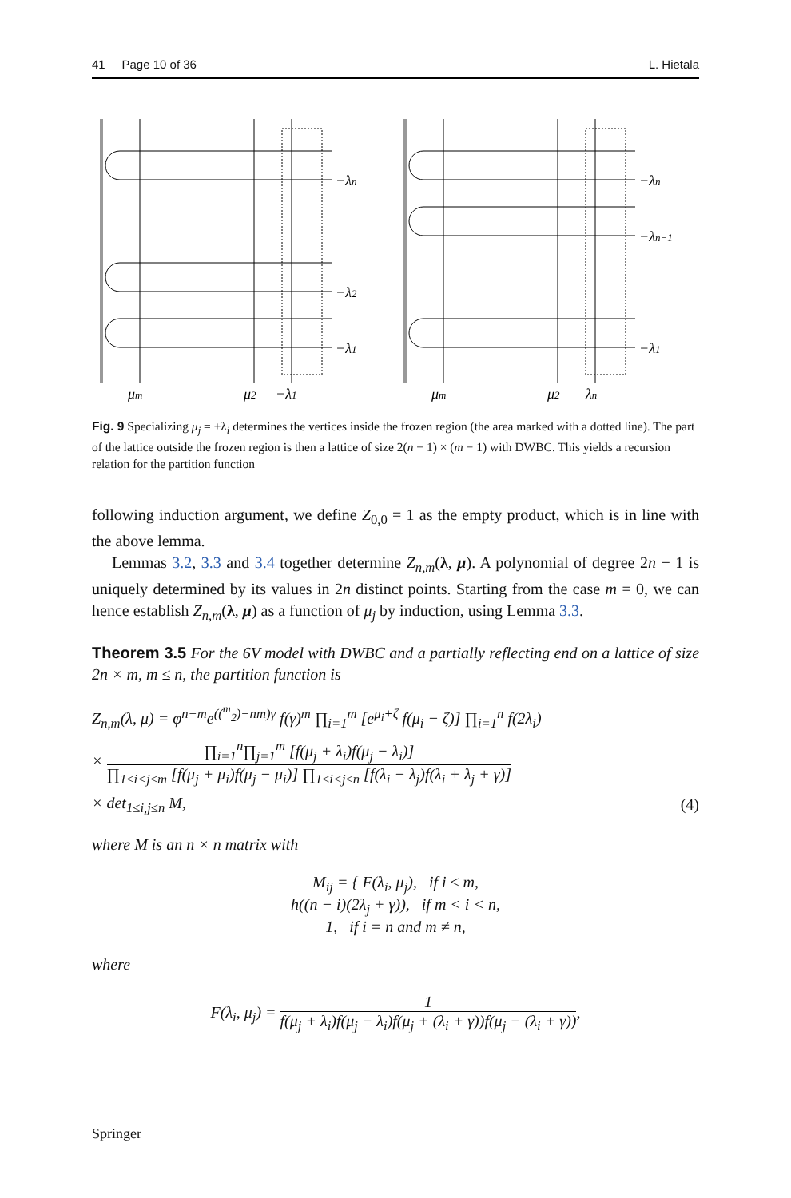41 Page 10 of 36 L. Hietala
−λn
−λ2
−λ1
−λn
−λn−1
−λ1
μm
μ2
−λ1
μm
μ2
λn
Fig. 9 Specializing μ<sub>j</sub> = ±λ<sub>i</sub> determines the vertices inside the frozen region (the area marked with a dotted line). The part of the lattice outside the frozen region is then a lattice of size 2(n − 1) × (m − 1) with DWBC. This yields a recursion relation for the partition function
following induction argument, we define Z<sub>0,0</sub> = 1 as the empty product, which is in line with the above lemma.
Lemmas 3.2, 3.3 and 3.4 together determine Z<sub>n,m</sub>(λ, μ). A polynomial of degree 2n − 1 is uniquely determined by its values in 2n distinct points. Starting from the case m = 0, we can hence establish Z<sub>n,m</sub>(λ, μ) as a function of μ<sub>j</sub> by induction, using Lemma 3.3.
Theorem 3.5 For the 6V model with DWBC and a partially reflecting end on a lattice of size 2n × m, m ≤ n, the partition function is
Z<sub>n,m</sub>(λ, μ) = φ<sup>n−m</sup>e<sup>((<sup>m</sup><sub>2</sub>)−nm)γ</sup> f(γ)<sup>m</sup> ∏<sub>i=1</sub><sup>m</sup> [e<sup>μ<sub>i</sub>+ζ</sup> f(μ<sub>i</sub> − ζ)] ∏<sub>i=1</sub><sup>n</sup> f(2λ<sub>i</sub>)
× ∏<sub>i=1</sub><sup>n</sup>∏<sub>j=1</sub><sup>m</sup> [f(μ<sub>j</sub> + λ<sub>i</sub>)f(μ<sub>j</sub> − λ<sub>i</sub>)] ∏<sub>1≤i<j≤m</sub> [f(μ<sub>j</sub> + μ<sub>i</sub>)f(μ<sub>j</sub> − μ<sub>i</sub>)] ∏<sub>1≤i<j≤n</sub> [f(λ<sub>i</sub> − λ<sub>j</sub>)f(λ<sub>i</sub> + λ<sub>j</sub> + γ)]
× det<sub>1≤i,j≤n</sub> M, (4)
where M is an n × n matrix with
M<sub>ij</sub> = { F(λ<sub>i</sub>, μ<sub>j</sub>), if i ≤ m,
h((n − i)(2λ<sub>j</sub> + γ)), if m < i < n,
1, if i = n and m ≠ n,
where
F(λ<sub>i</sub>, μ<sub>j</sub>) = 1 f(μ<sub>j</sub> + λ<sub>i</sub>)f(μ<sub>j</sub> − λ<sub>i</sub>)f(μ<sub>j</sub> + (λ<sub>i</sub> + γ))f(μ<sub>j</sub> − (λ<sub>i</sub> + γ)),
Springer